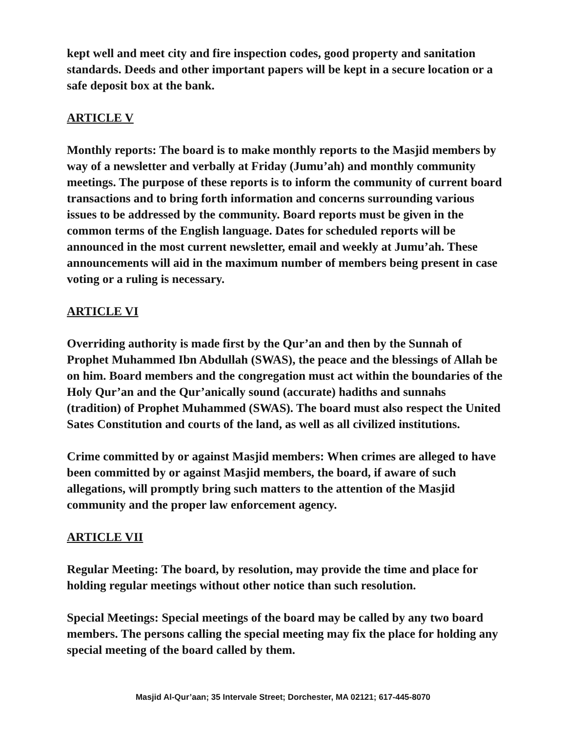kept well and meet city and fire inspection codes, good property and sanitation standards. Deeds and other important papers will be kept in a secure location or a safe deposit box at the bank.
ARTICLE V
Monthly reports: The board is to make monthly reports to the Masjid members by way of a newsletter and verbally at Friday (Jumu’ah) and monthly community meetings. The purpose of these reports is to inform the community of current board transactions and to bring forth information and concerns surrounding various issues to be addressed by the community. Board reports must be given in the common terms of the English language. Dates for scheduled reports will be announced in the most current newsletter, email and weekly at Jumu’ah. These announcements will aid in the maximum number of members being present in case voting or a ruling is necessary.
ARTICLE VI
Overriding authority is made first by the Qur’an and then by the Sunnah of Prophet Muhammed Ibn Abdullah (SWAS), the peace and the blessings of Allah be on him. Board members and the congregation must act within the boundaries of the Holy Qur’an and the Qur’anically sound (accurate) hadiths and sunnahs (tradition) of Prophet Muhammed (SWAS). The board must also respect the United Sates Constitution and courts of the land, as well as all civilized institutions.
Crime committed by or against Masjid members: When crimes are alleged to have been committed by or against Masjid members, the board, if aware of such allegations, will promptly bring such matters to the attention of the Masjid community and the proper law enforcement agency.
ARTICLE VII
Regular Meeting: The board, by resolution, may provide the time and place for holding regular meetings without other notice than such resolution.
Special Meetings: Special meetings of the board may be called by any two board members. The persons calling the special meeting may fix the place for holding any special meeting of the board called by them.
Masjid Al-Qur’aan; 35 Intervale Street; Dorchester, MA 02121; 617-445-8070